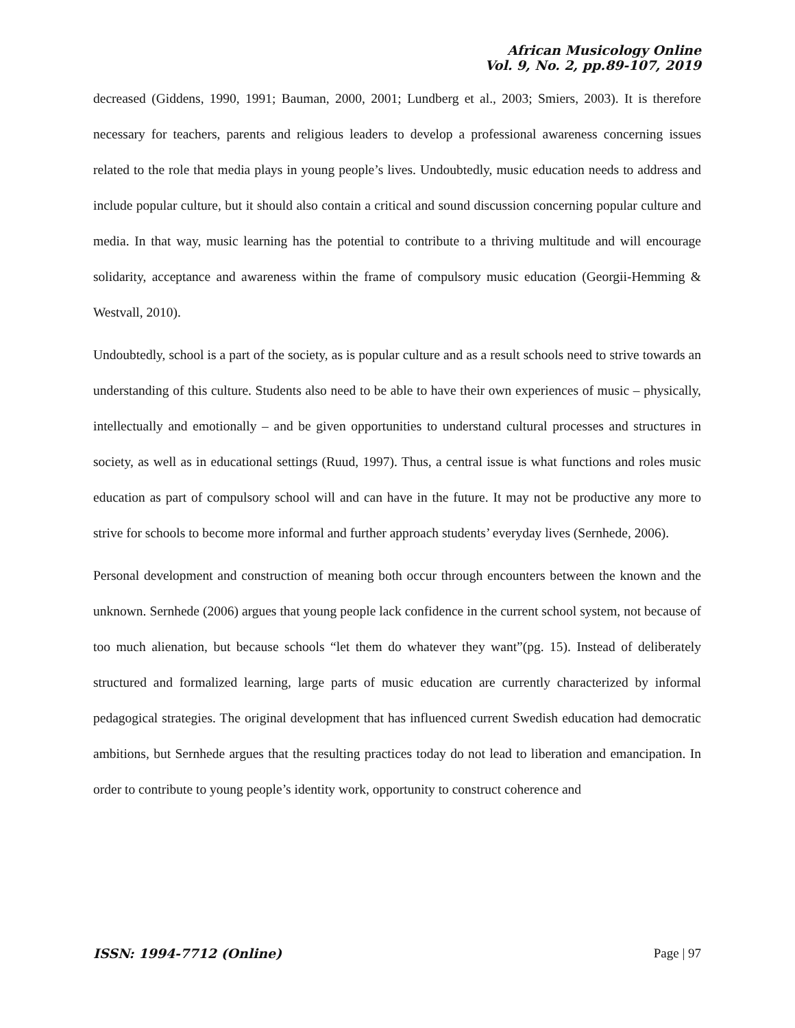African Musicology Online
Vol. 9, No. 2, pp.89-107, 2019
decreased (Giddens, 1990, 1991; Bauman, 2000, 2001; Lundberg et al., 2003; Smiers, 2003). It is therefore necessary for teachers, parents and religious leaders to develop a professional awareness concerning issues related to the role that media plays in young people’s lives. Undoubtedly, music education needs to address and include popular culture, but it should also contain a critical and sound discussion concerning popular culture and media. In that way, music learning has the potential to contribute to a thriving multitude and will encourage solidarity, acceptance and awareness within the frame of compulsory music education (Georgii-Hemming & Westvall, 2010).
Undoubtedly, school is a part of the society, as is popular culture and as a result schools need to strive towards an understanding of this culture. Students also need to be able to have their own experiences of music – physically, intellectually and emotionally – and be given opportunities to understand cultural processes and structures in society, as well as in educational settings (Ruud, 1997). Thus, a central issue is what functions and roles music education as part of compulsory school will and can have in the future. It may not be productive any more to strive for schools to become more informal and further approach students’ everyday lives (Sernhede, 2006).
Personal development and construction of meaning both occur through encounters between the known and the unknown. Sernhede (2006) argues that young people lack confidence in the current school system, not because of too much alienation, but because schools “let them do whatever they want”(pg. 15). Instead of deliberately structured and formalized learning, large parts of music education are currently characterized by informal pedagogical strategies. The original development that has influenced current Swedish education had democratic ambitions, but Sernhede argues that the resulting practices today do not lead to liberation and emancipation. In order to contribute to young people’s identity work, opportunity to construct coherence and
ISSN: 1994-7712 (Online) Page | 97